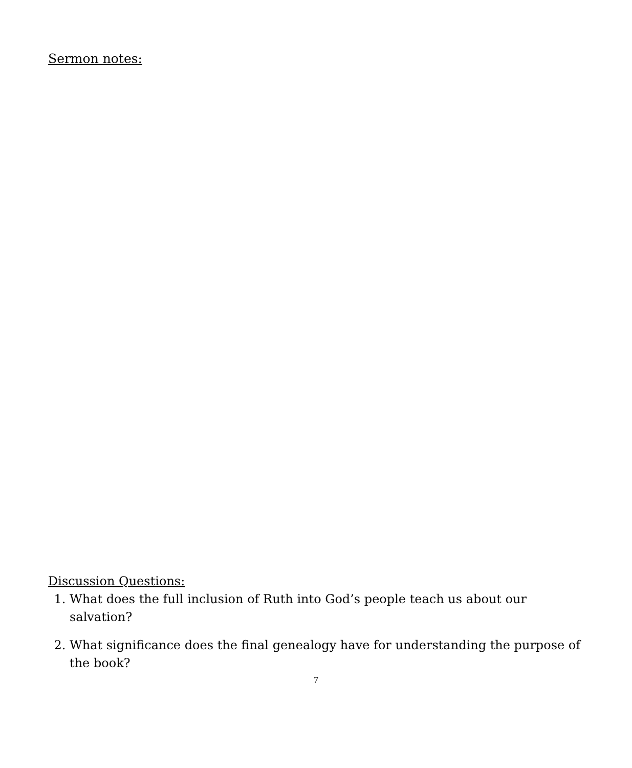Sermon notes:
Discussion Questions:
1. What does the full inclusion of Ruth into God’s people teach us about our salvation?
2. What significance does the final genealogy have for understanding the purpose of the book?
7